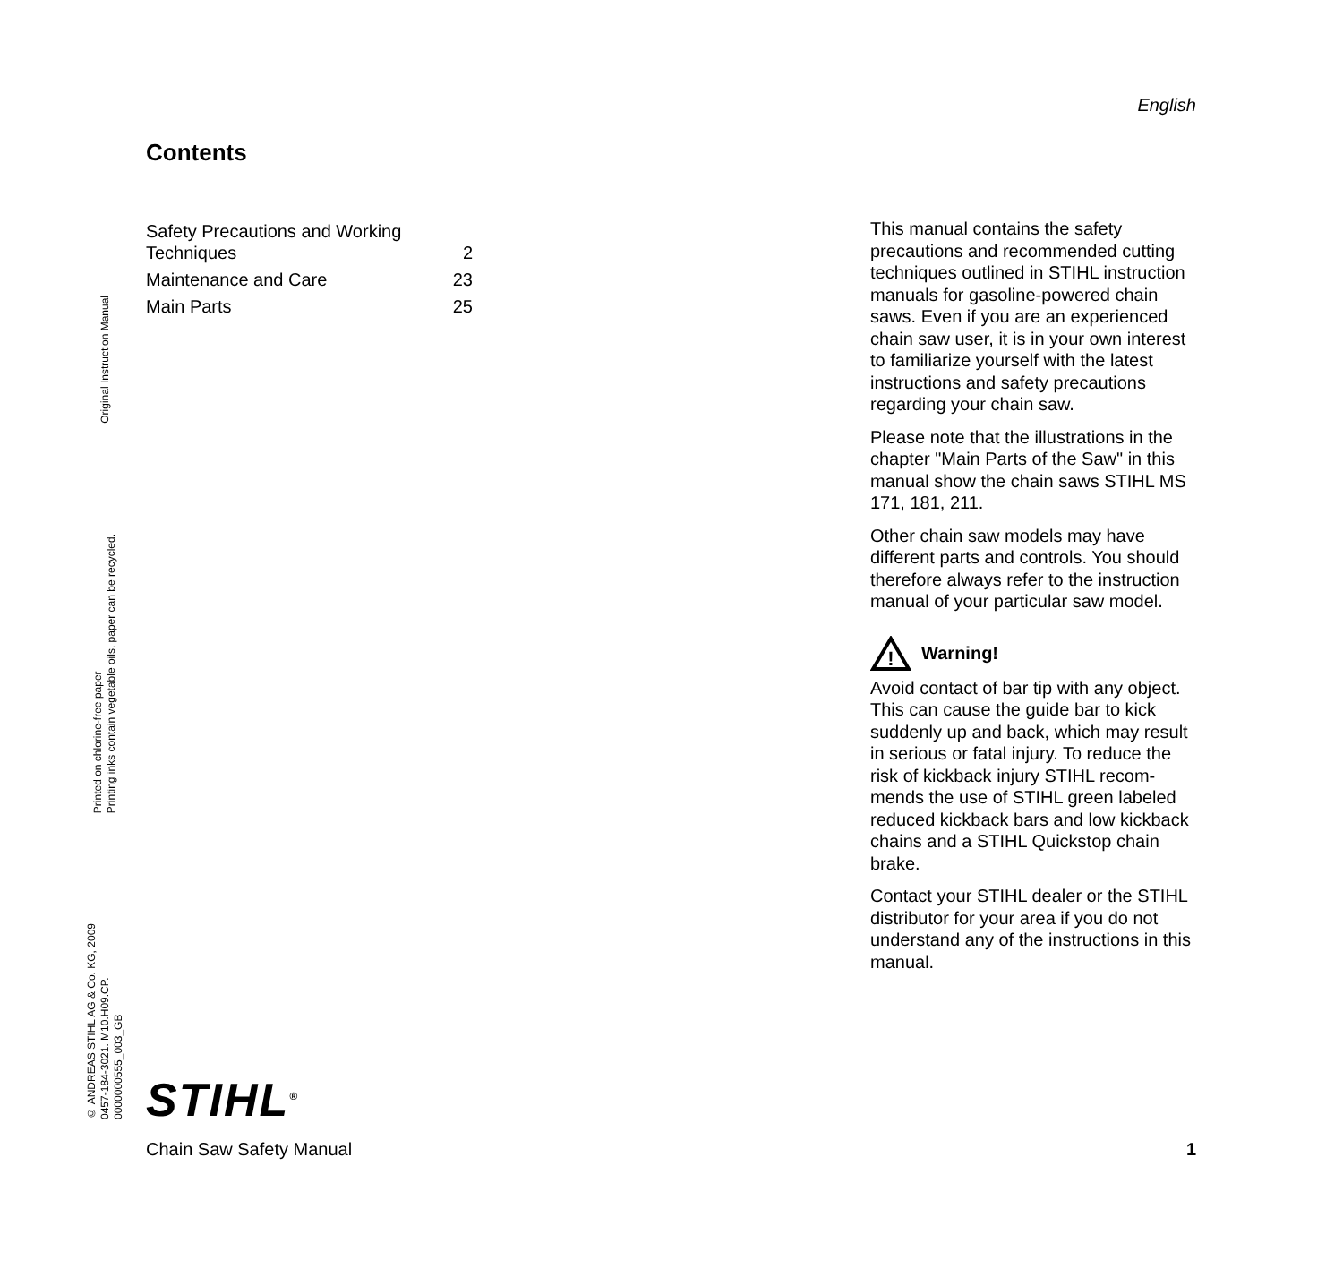English
Contents
| Safety Precautions and Working Techniques | 2 |
| Maintenance and Care | 23 |
| Main Parts | 25 |
This manual contains the safety precautions and recommended cutting techniques outlined in STIHL instruction manuals for gasoline-powered chain saws. Even if you are an experienced chain saw user, it is in your own interest to familiarize yourself with the latest instructions and safety precautions regarding your chain saw.
Please note that the illustrations in the chapter "Main Parts of the Saw" in this manual show the chain saws STIHL MS 171, 181, 211.
Other chain saw models may have different parts and controls. You should therefore always refer to the instruction manual of your particular saw model.
!
Warning!
Avoid contact of bar tip with any object. This can cause the guide bar to kick suddenly up and back, which may result in serious or fatal injury. To reduce the risk of kickback injury STIHL recom-mends the use of STIHL green labeled reduced kickback bars and low kickback chains and a STIHL Quickstop chain brake.
Contact your STIHL dealer or the STIHL distributor for your area if you do not understand any of the instructions in this manual.
Original Instruction Manual
Printed on chlorine-free paper
Printing inks contain vegetable oils, paper can be recycled.
© ANDREAS STIHL AG & Co. KG, 2009
0457-184-3021. M10.H09.CP.
0000000555_003_GB
STIHL<sup>®</sup>
Chain Saw Safety Manual 1